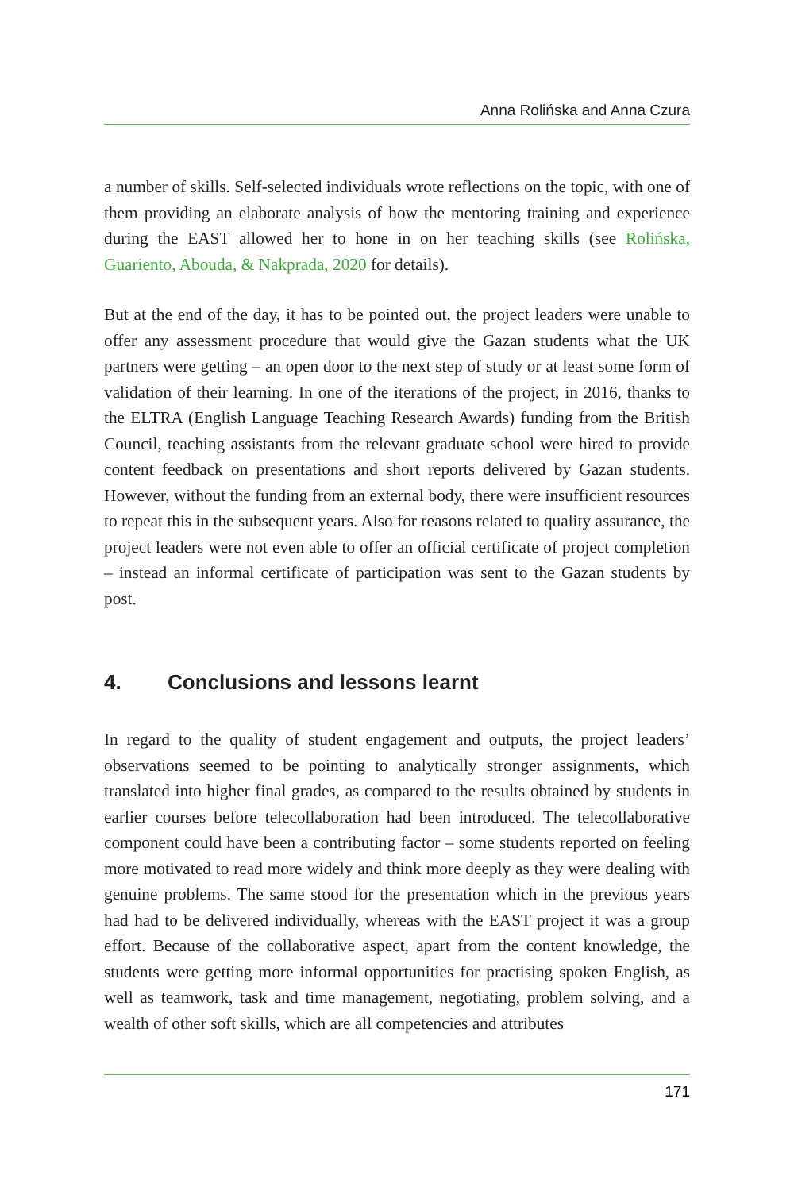Anna Rolińska and Anna Czura
a number of skills. Self-selected individuals wrote reflections on the topic, with one of them providing an elaborate analysis of how the mentoring training and experience during the EAST allowed her to hone in on her teaching skills (see Rolińska, Guariento, Abouda, & Nakprada, 2020 for details).
But at the end of the day, it has to be pointed out, the project leaders were unable to offer any assessment procedure that would give the Gazan students what the UK partners were getting – an open door to the next step of study or at least some form of validation of their learning. In one of the iterations of the project, in 2016, thanks to the ELTRA (English Language Teaching Research Awards) funding from the British Council, teaching assistants from the relevant graduate school were hired to provide content feedback on presentations and short reports delivered by Gazan students. However, without the funding from an external body, there were insufficient resources to repeat this in the subsequent years. Also for reasons related to quality assurance, the project leaders were not even able to offer an official certificate of project completion – instead an informal certificate of participation was sent to the Gazan students by post.
4. Conclusions and lessons learnt
In regard to the quality of student engagement and outputs, the project leaders’ observations seemed to be pointing to analytically stronger assignments, which translated into higher final grades, as compared to the results obtained by students in earlier courses before telecollaboration had been introduced. The telecollaborative component could have been a contributing factor – some students reported on feeling more motivated to read more widely and think more deeply as they were dealing with genuine problems. The same stood for the presentation which in the previous years had had to be delivered individually, whereas with the EAST project it was a group effort. Because of the collaborative aspect, apart from the content knowledge, the students were getting more informal opportunities for practising spoken English, as well as teamwork, task and time management, negotiating, problem solving, and a wealth of other soft skills, which are all competencies and attributes
171